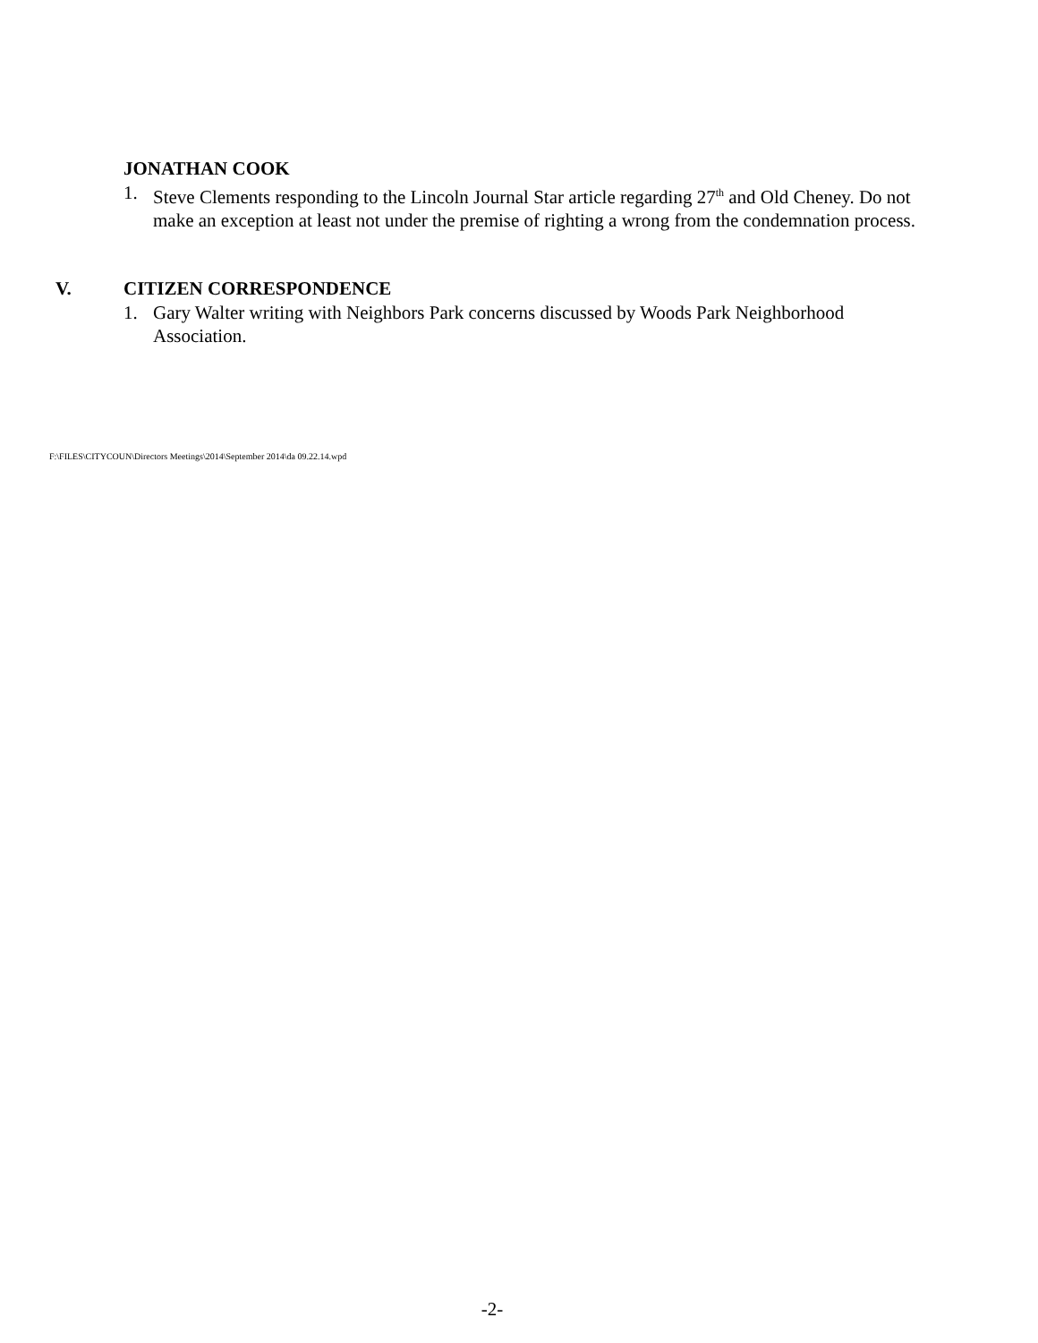JONATHAN COOK
1. Steve Clements responding to the Lincoln Journal Star article regarding 27<sup>th</sup> and Old Cheney. Do not make an exception at least not under the premise of righting a wrong from the condemnation process.
V. CITIZEN CORRESPONDENCE
1. Gary Walter writing with Neighbors Park concerns discussed by Woods Park Neighborhood Association.
F:\FILES\CITYCOUN\Directors Meetings\2014\September 2014\da 09.22.14.wpd
-2-